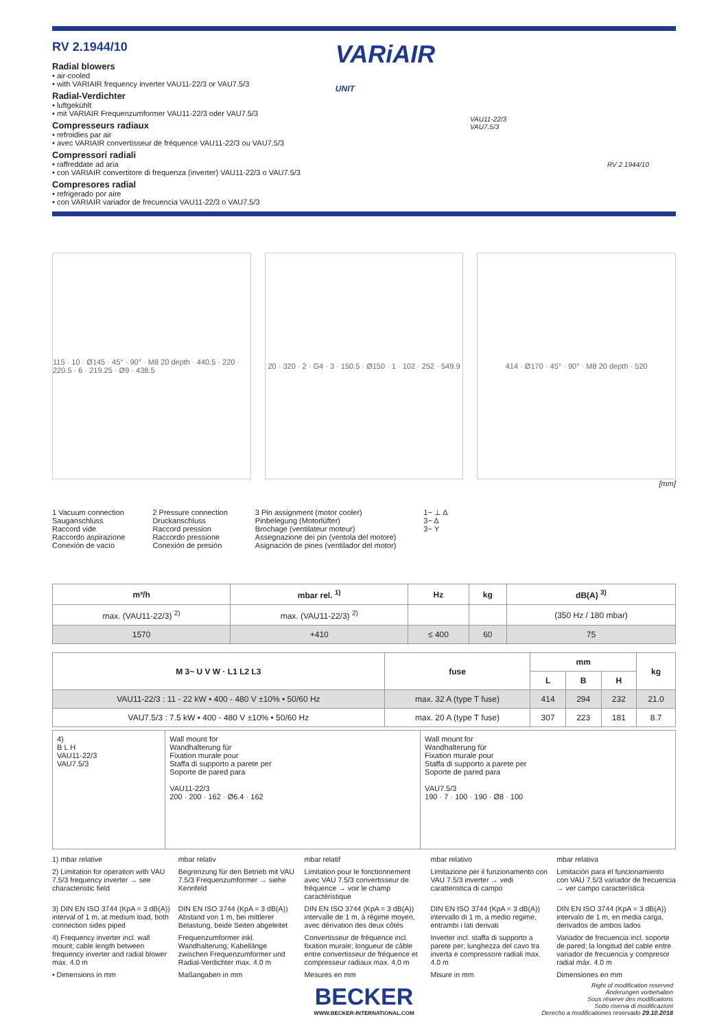RV 2.1944/10
Radial blowers
• air-cooled
• with VARIAIR frequency inverter VAU11-22/3 or VAU7.5/3
Radial-Verdichter
• luftgekühlt
• mit VARIAIR Frequenzumformer VAU11-22/3 oder VAU7.5/3
Compresseurs radiaux
• refroidies par air
• avec VARIAIR convertisseur de fréquence VAU11-22/3 ou VAU7.5/3
Compressori radiali
• raffreddate ad aria
• con VARIAIR convertitore di frequenza (inverter) VAU11-22/3 o VAU7.5/3
Compresores radial
• refrigerado por aire
• con VARIAIR variador de frecuencia VAU11-22/3 o VAU7.5/3
VARiAIR
UNIT
VAU11-22/3
VAU7.5/3
RV 2.1944/10
115 · 10 · Ø145 · 45° · 90° · M8 20 depth · 440.5 · 220 · 220.5 · 6 · 219.25 · Ø9 · 438.5
20 · 320 · 2 · G4 · 3 · 150.5 · Ø150 · 1 · 102 · 252 · 549.9
414 · Ø170 · 45° · 90° · M8 20 depth · 520
[mm]
1 Vacuum connection
Sauganschluss
Raccord vide
Raccordo aspirazione
Conexión de vacío
2 Pressure connection
Druckanschluss
Raccord pression
Raccordo pressione
Conexión de presión
3 Pin assignment (motor cooler)
Pinbelegung (Motorlüfter)
Brochage (ventilateur moteur)
Assegnazione dei pin (ventola del motore)
Asignación de pines (ventilador del motor)
1~ ⊥ Δ
3~ Δ
3~ Y
| m³/h | mbar rel. <sup>1)</sup> | Hz | kg | dB(A) <sup>3)</sup> |
| --- | --- | --- | --- | --- |
| max. (VAU11-22/3) <sup>2)</sup> | max. (VAU11-22/3) <sup>2)</sup> | | | (350 Hz / 180 mbar) |
| 1570 | +410 | ≤ 400 | 60 | 75 |
| M 3~ U V W · L1 L2 L3 | fuse | mm | | | kg |
| --- | --- | --- | --- | --- | --- |
| | | L | B | H | |
| VAU11-22/3 : 11 - 22 kW • 400 - 480 V ±10% • 50/60 Hz | max. 32 A (type T fuse) | 414 | 294 | 232 | 21.0 |
| VAU7.5/3 : 7.5 kW • 400 - 480 V ±10% • 50/60 Hz | max. 20 A (type T fuse) | 307 | 223 | 181 | 8.7 |
| 4) B L H VAU11-22/3 VAU7.5/3 | Wall mount for Wandhalterung für Fixation murale pour Staffa di supporto a parete per Soporte de pared para VAU11-22/3 200 · 200 · 162 · Ø6.4 · 162 | Wall mount for Wandhalterung für Fixation murale pour Staffa di supporto a parete per Soporte de pared para VAU7.5/3 190 · 7 · 100 · 190 · Ø8 · 100 |
1) mbar relative
mbar relativ
mbar relatif
mbar relativo
mbar relativa
2) Limitation for operation with VAU 7.5/3 frequency inverter → see characteristic field
Begrenzung für den Betrieb mit VAU 7.5/3 Frequenzumformer → siehe Kennfeld
Limitation pour le fonctionnement avec VAU 7.5/3 convertisseur de fréquence → voir le champ caractéristique
Limitazione per il funzionamento con VAU 7.5/3 inverter → vedi caratteristica di campo
Limitación para el funcionamiento con VAU 7.5/3 variador de frecuencia → ver campo característica
3) DIN EN ISO 3744 (KpA = 3 dB(A)) interval of 1 m, at medium load, both connection sides piped
DIN EN ISO 3744 (KpA = 3 dB(A)) Abstand von 1 m, bei mittlerer Belastung, beide Seiten abgeleitet
DIN EN ISO 3744 (KpA = 3 dB(A)) intervalle de 1 m, à régime moyen, avec dérivation des deux côtés
DIN EN ISO 3744 (KpA = 3 dB(A)) intervallo di 1 m, a medio regime, entrambi i lati derivati
DIN EN ISO 3744 (KpA = 3 dB(A)) intervalo de 1 m, en media carga, derivados de ambos lados
4) Frequency inverter incl. wall mount; cable length between frequency inverter and radial blower max. 4.0 m
Frequenzumformer inkl. Wandhalterung; Kabellänge zwischen Frequenzumformer und Radial-Verdichter max. 4.0 m
Convertisseur de fréquence incl. fixation murale; longueur de câble entre convertisseur de fréquence et compresseur radiaux max. 4.0 m
Inverter incl. staffa di supporto a parete per; lunghezza del cavo tra inverta e compressore radiali max. 4.0 m
Variador de frecuencia incl. soporte de pared; la longitud del cable entre variador de frecuencia y compresor radial máx. 4.0 m
• Dimensions in mm
Maßangaben in mm
Mesures en mm
Misure in mm
Dimensiones en mm
BECKER
WWW.BECKER-INTERNATIONAL.COM
Right of modification reserved
Änderungen vorbehalten
Sous réserve des modifications
Sotto riserva di modificazioni
Derecho a modificationes reservado 29.10.2018